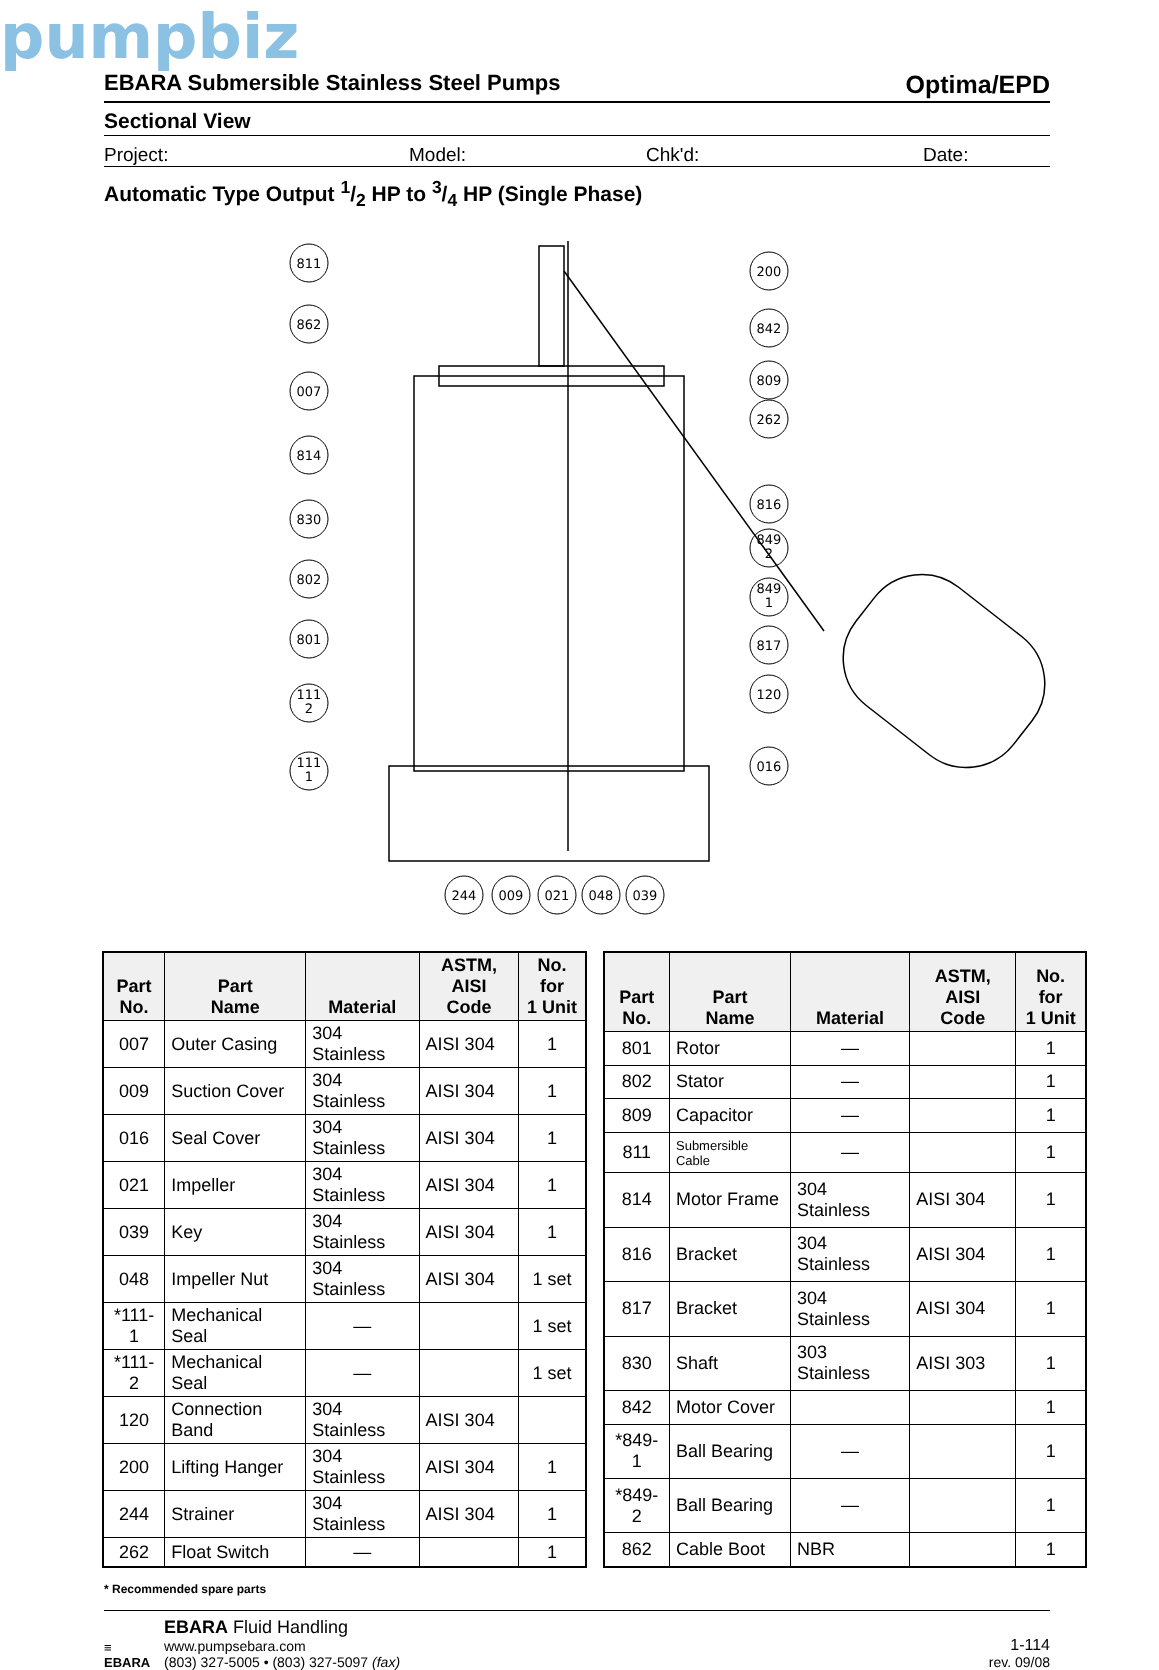pumpbiz
EBARA Submersible Stainless Steel Pumps Optima/EPD
Sectional View
Project: Model: Chk'd: Date:
Automatic Type Output 1/2 HP to 3/4 HP (Single Phase)
811
862
007
814
830
802
801
111
2
111
1
200
842
809
262
816
849
2
849
1
817
120
016
244
009
021
048
039
| Part No. | Part Name | Material | ASTM, AISI Code | No. for 1 Unit |
| --- | --- | --- | --- | --- |
| 007 | Outer Casing | 304 Stainless | AISI 304 | 1 |
| 009 | Suction Cover | 304 Stainless | AISI 304 | 1 |
| 016 | Seal Cover | 304 Stainless | AISI 304 | 1 |
| 021 | Impeller | 304 Stainless | AISI 304 | 1 |
| 039 | Key | 304 Stainless | AISI 304 | 1 |
| 048 | Impeller Nut | 304 Stainless | AISI 304 | 1 set |
| *111-1 | Mechanical Seal | — | | 1 set |
| *111-2 | Mechanical Seal | — | | 1 set |
| 120 | Connection Band | 304 Stainless | AISI 304 | |
| 200 | Lifting Hanger | 304 Stainless | AISI 304 | 1 |
| 244 | Strainer | 304 Stainless | AISI 304 | 1 |
| 262 | Float Switch | — | | 1 |
| Part No. | Part Name | Material | ASTM, AISI Code | No. for 1 Unit |
| --- | --- | --- | --- | --- |
| 801 | Rotor | — | | 1 |
| 802 | Stator | — | | 1 |
| 809 | Capacitor | — | | 1 |
| 811 | Submersible Cable | — | | 1 |
| 814 | Motor Frame | 304 Stainless | AISI 304 | 1 |
| 816 | Bracket | 304 Stainless | AISI 304 | 1 |
| 817 | Bracket | 304 Stainless | AISI 304 | 1 |
| 830 | Shaft | 303 Stainless | AISI 303 | 1 |
| 842 | Motor Cover | | | 1 |
| *849-1 | Ball Bearing | — | | 1 |
| *849-2 | Ball Bearing | — | | 1 |
| 862 | Cable Boot | NBR | | 1 |
* Recommended spare parts
≡
EBARA
EBARA Fluid Handling
www.pumpsebara.com
(803) 327-5005 • (803) 327-5097 (fax)
1-114
rev. 09/08